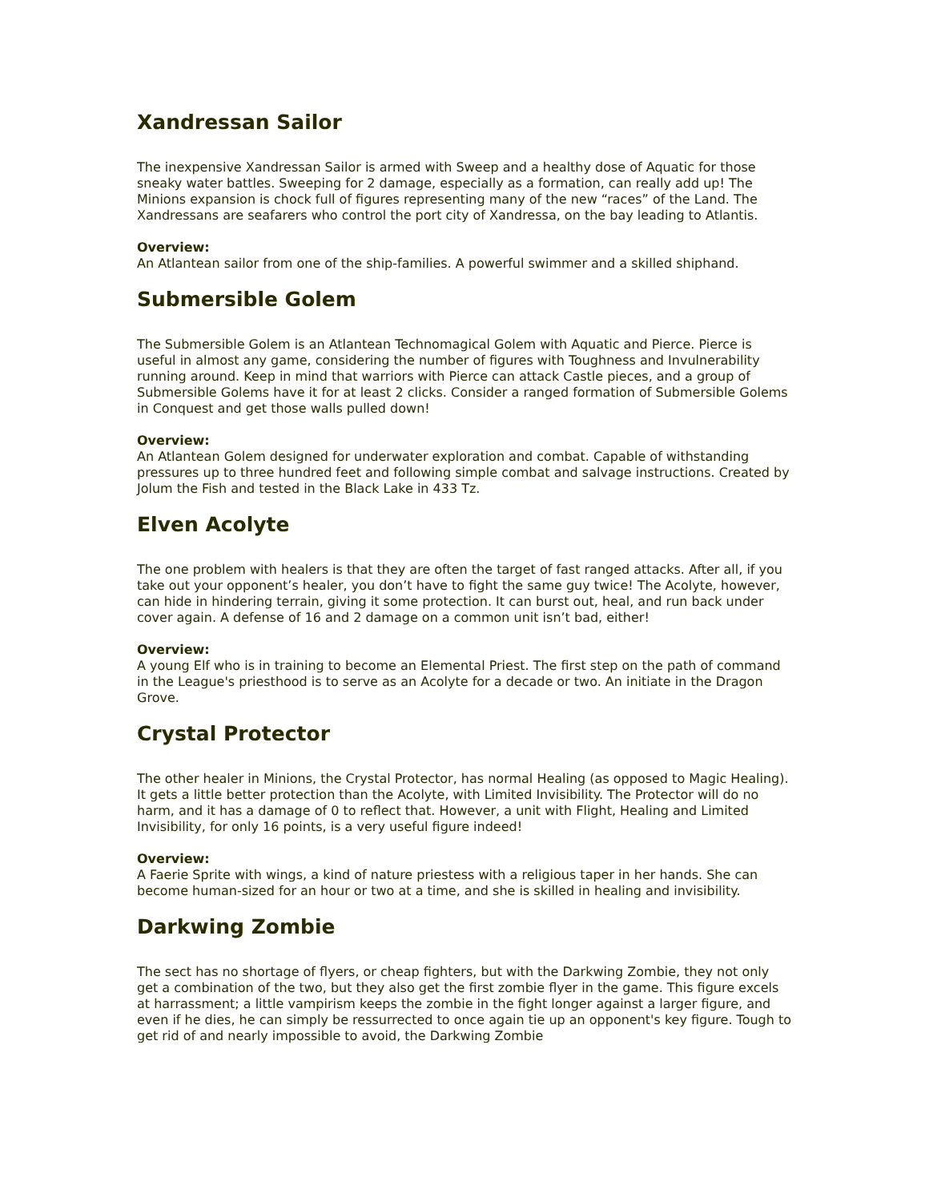Xandressan Sailor
The inexpensive Xandressan Sailor is armed with Sweep and a healthy dose of Aquatic for those sneaky water battles. Sweeping for 2 damage, especially as a formation, can really add up! The Minions expansion is chock full of figures representing many of the new “races” of the Land. The Xandressans are seafarers who control the port city of Xandressa, on the bay leading to Atlantis.
Overview:
An Atlantean sailor from one of the ship-families. A powerful swimmer and a skilled shiphand.
Submersible Golem
The Submersible Golem is an Atlantean Technomagical Golem with Aquatic and Pierce. Pierce is useful in almost any game, considering the number of figures with Toughness and Invulnerability running around. Keep in mind that warriors with Pierce can attack Castle pieces, and a group of Submersible Golems have it for at least 2 clicks. Consider a ranged formation of Submersible Golems in Conquest and get those walls pulled down!
Overview:
An Atlantean Golem designed for underwater exploration and combat. Capable of withstanding pressures up to three hundred feet and following simple combat and salvage instructions. Created by Jolum the Fish and tested in the Black Lake in 433 Tz.
Elven Acolyte
The one problem with healers is that they are often the target of fast ranged attacks. After all, if you take out your opponent’s healer, you don’t have to fight the same guy twice! The Acolyte, however, can hide in hindering terrain, giving it some protection. It can burst out, heal, and run back under cover again. A defense of 16 and 2 damage on a common unit isn’t bad, either!
Overview:
A young Elf who is in training to become an Elemental Priest. The first step on the path of command in the League's priesthood is to serve as an Acolyte for a decade or two. An initiate in the Dragon Grove.
Crystal Protector
The other healer in Minions, the Crystal Protector, has normal Healing (as opposed to Magic Healing). It gets a little better protection than the Acolyte, with Limited Invisibility. The Protector will do no harm, and it has a damage of 0 to reflect that. However, a unit with Flight, Healing and Limited Invisibility, for only 16 points, is a very useful figure indeed!
Overview:
A Faerie Sprite with wings, a kind of nature priestess with a religious taper in her hands. She can become human-sized for an hour or two at a time, and she is skilled in healing and invisibility.
Darkwing Zombie
The sect has no shortage of flyers, or cheap fighters, but with the Darkwing Zombie, they not only get a combination of the two, but they also get the first zombie flyer in the game. This figure excels at harrassment; a little vampirism keeps the zombie in the fight longer against a larger figure, and even if he dies, he can simply be ressurrected to once again tie up an opponent's key figure. Tough to get rid of and nearly impossible to avoid, the Darkwing Zombie